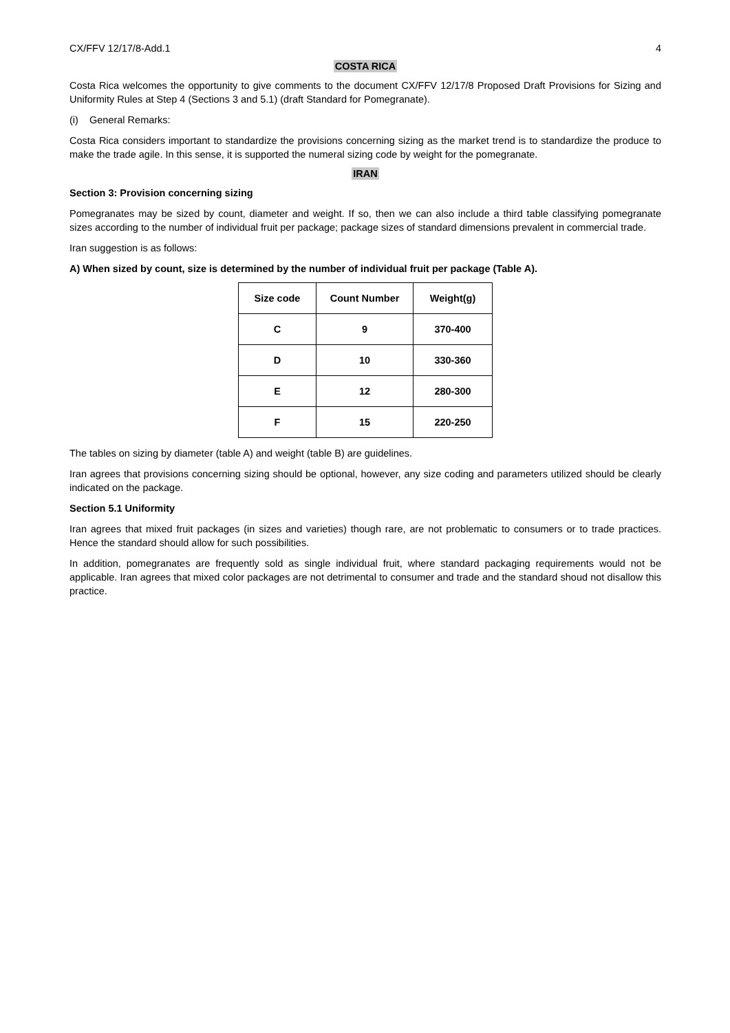CX/FFV 12/17/8-Add.1 4
COSTA RICA
Costa Rica welcomes the opportunity to give comments to the document CX/FFV 12/17/8 Proposed Draft Provisions for Sizing and Uniformity Rules at Step 4 (Sections 3 and 5.1) (draft Standard for Pomegranate).
(i) General Remarks:
Costa Rica considers important to standardize the provisions concerning sizing as the market trend is to standardize the produce to make the trade agile. In this sense, it is supported the numeral sizing code by weight for the pomegranate.
IRAN
Section 3: Provision concerning sizing
Pomegranates may be sized by count, diameter and weight. If so, then we can also include a third table classifying pomegranate sizes according to the number of individual fruit per package; package sizes of standard dimensions prevalent in commercial trade.
Iran suggestion is as follows:
A) When sized by count, size is determined by the number of individual fruit per package (Table A).
| Size code | Count Number | Weight(g) |
| --- | --- | --- |
| C | 9 | 370-400 |
| D | 10 | 330-360 |
| E | 12 | 280-300 |
| F | 15 | 220-250 |
The tables on sizing by diameter (table A) and weight (table B) are guidelines.
Iran agrees that provisions concerning sizing should be optional, however, any size coding and parameters utilized should be clearly indicated on the package.
Section 5.1 Uniformity
Iran agrees that mixed fruit packages (in sizes and varieties) though rare, are not problematic to consumers or to trade practices. Hence the standard should allow for such possibilities.
In addition, pomegranates are frequently sold as single individual fruit, where standard packaging requirements would not be applicable. Iran agrees that mixed color packages are not detrimental to consumer and trade and the standard shoud not disallow this practice.